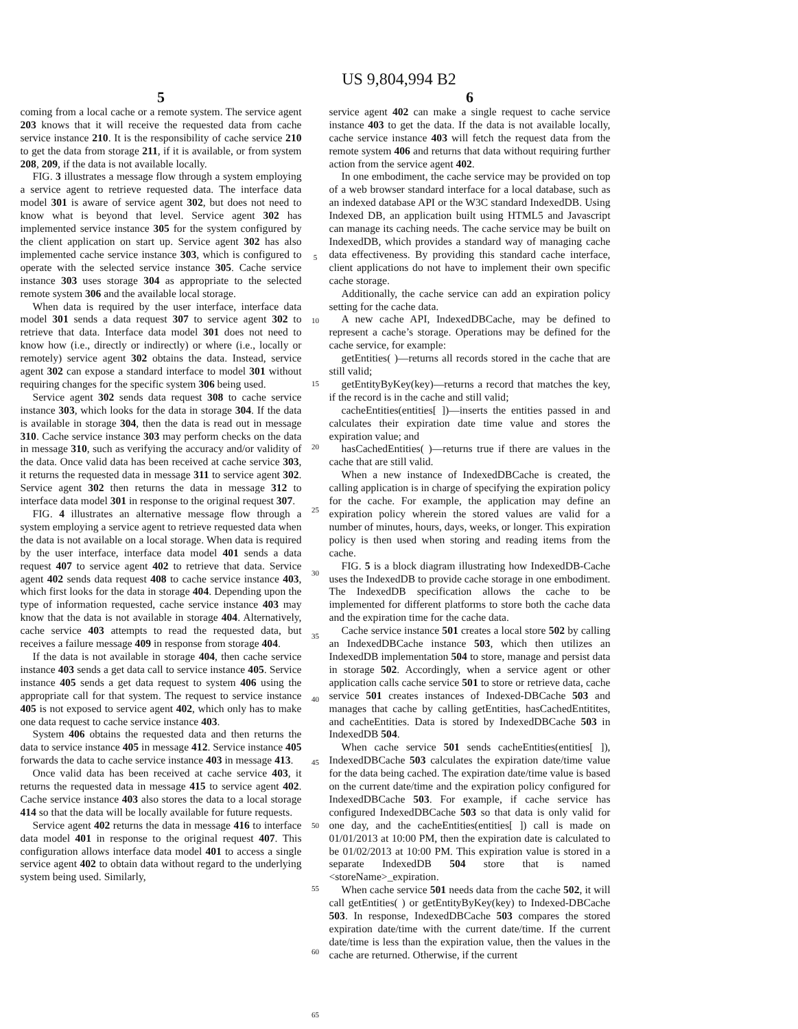US 9,804,994 B2
5
coming from a local cache or a remote system. The service agent 203 knows that it will receive the requested data from cache service instance 210. It is the responsibility of cache service 210 to get the data from storage 211, if it is available, or from system 208, 209, if the data is not available locally.
FIG. 3 illustrates a message flow through a system employing a service agent to retrieve requested data. The interface data model 301 is aware of service agent 302, but does not need to know what is beyond that level. Service agent 302 has implemented service instance 305 for the system configured by the client application on start up. Service agent 302 has also implemented cache service instance 303, which is configured to operate with the selected service instance 305. Cache service instance 303 uses storage 304 as appropriate to the selected remote system 306 and the available local storage.
When data is required by the user interface, interface data model 301 sends a data request 307 to service agent 302 to retrieve that data. Interface data model 301 does not need to know how (i.e., directly or indirectly) or where (i.e., locally or remotely) service agent 302 obtains the data. Instead, service agent 302 can expose a standard interface to model 301 without requiring changes for the specific system 306 being used.
Service agent 302 sends data request 308 to cache service instance 303, which looks for the data in storage 304. If the data is available in storage 304, then the data is read out in message 310. Cache service instance 303 may perform checks on the data in message 310, such as verifying the accuracy and/or validity of the data. Once valid data has been received at cache service 303, it returns the requested data in message 311 to service agent 302. Service agent 302 then returns the data in message 312 to interface data model 301 in response to the original request 307.
FIG. 4 illustrates an alternative message flow through a system employing a service agent to retrieve requested data when the data is not available on a local storage. When data is required by the user interface, interface data model 401 sends a data request 407 to service agent 402 to retrieve that data. Service agent 402 sends data request 408 to cache service instance 403, which first looks for the data in storage 404. Depending upon the type of information requested, cache service instance 403 may know that the data is not available in storage 404. Alternatively, cache service 403 attempts to read the requested data, but receives a failure message 409 in response from storage 404.
If the data is not available in storage 404, then cache service instance 403 sends a get data call to service instance 405. Service instance 405 sends a get data request to system 406 using the appropriate call for that system. The request to service instance 405 is not exposed to service agent 402, which only has to make one data request to cache service instance 403.
System 406 obtains the requested data and then returns the data to service instance 405 in message 412. Service instance 405 forwards the data to cache service instance 403 in message 413.
Once valid data has been received at cache service 403, it returns the requested data in message 415 to service agent 402. Cache service instance 403 also stores the data to a local storage 414 so that the data will be locally available for future requests.
Service agent 402 returns the data in message 416 to interface data model 401 in response to the original request 407. This configuration allows interface data model 401 to access a single service agent 402 to obtain data without regard to the underlying system being used. Similarly,
5
10
15
20
25
30
35
40
45
50
55
60
65
6
service agent 402 can make a single request to cache service instance 403 to get the data. If the data is not available locally, cache service instance 403 will fetch the request data from the remote system 406 and returns that data without requiring further action from the service agent 402.
In one embodiment, the cache service may be provided on top of a web browser standard interface for a local database, such as an indexed database API or the W3C standard IndexedDB. Using Indexed DB, an application built using HTML5 and Javascript can manage its caching needs. The cache service may be built on IndexedDB, which provides a standard way of managing cache data effectiveness. By providing this standard cache interface, client applications do not have to implement their own specific cache storage.
Additionally, the cache service can add an expiration policy setting for the cache data.
A new cache API, IndexedDBCache, may be defined to represent a cache’s storage. Operations may be defined for the cache service, for example:
getEntities( )—returns all records stored in the cache that are still valid;
getEntityByKey(key)—returns a record that matches the key, if the record is in the cache and still valid;
cacheEntities(entities[ ])—inserts the entities passed in and calculates their expiration date time value and stores the expiration value; and
hasCachedEntities( )—returns true if there are values in the cache that are still valid.
When a new instance of IndexedDBCache is created, the calling application is in charge of specifying the expiration policy for the cache. For example, the application may define an expiration policy wherein the stored values are valid for a number of minutes, hours, days, weeks, or longer. This expiration policy is then used when storing and reading items from the cache.
FIG. 5 is a block diagram illustrating how IndexedDB-Cache uses the IndexedDB to provide cache storage in one embodiment. The IndexedDB specification allows the cache to be implemented for different platforms to store both the cache data and the expiration time for the cache data.
Cache service instance 501 creates a local store 502 by calling an IndexedDBCache instance 503, which then utilizes an IndexedDB implementation 504 to store, manage and persist data in storage 502. Accordingly, when a service agent or other application calls cache service 501 to store or retrieve data, cache service 501 creates instances of Indexed-DBCache 503 and manages that cache by calling getEntities, hasCachedEntitites, and cacheEntities. Data is stored by IndexedDBCache 503 in IndexedDB 504.
When cache service 501 sends cacheEntities(entities[ ]), IndexedDBCache 503 calculates the expiration date/time value for the data being cached. The expiration date/time value is based on the current date/time and the expiration policy configured for IndexedDBCache 503. For example, if cache service has configured IndexedDBCache 503 so that data is only valid for one day, and the cacheEntities(entities[ ]) call is made on 01/01/2013 at 10:00 PM, then the expiration date is calculated to be 01/02/2013 at 10:00 PM. This expiration value is stored in a separate IndexedDB 504 store that is named <storeName>_expiration.
When cache service 501 needs data from the cache 502, it will call getEntities( ) or getEntityByKey(key) to Indexed-DBCache 503. In response, IndexedDBCache 503 compares the stored expiration date/time with the current date/time. If the current date/time is less than the expiration value, then the values in the cache are returned. Otherwise, if the current